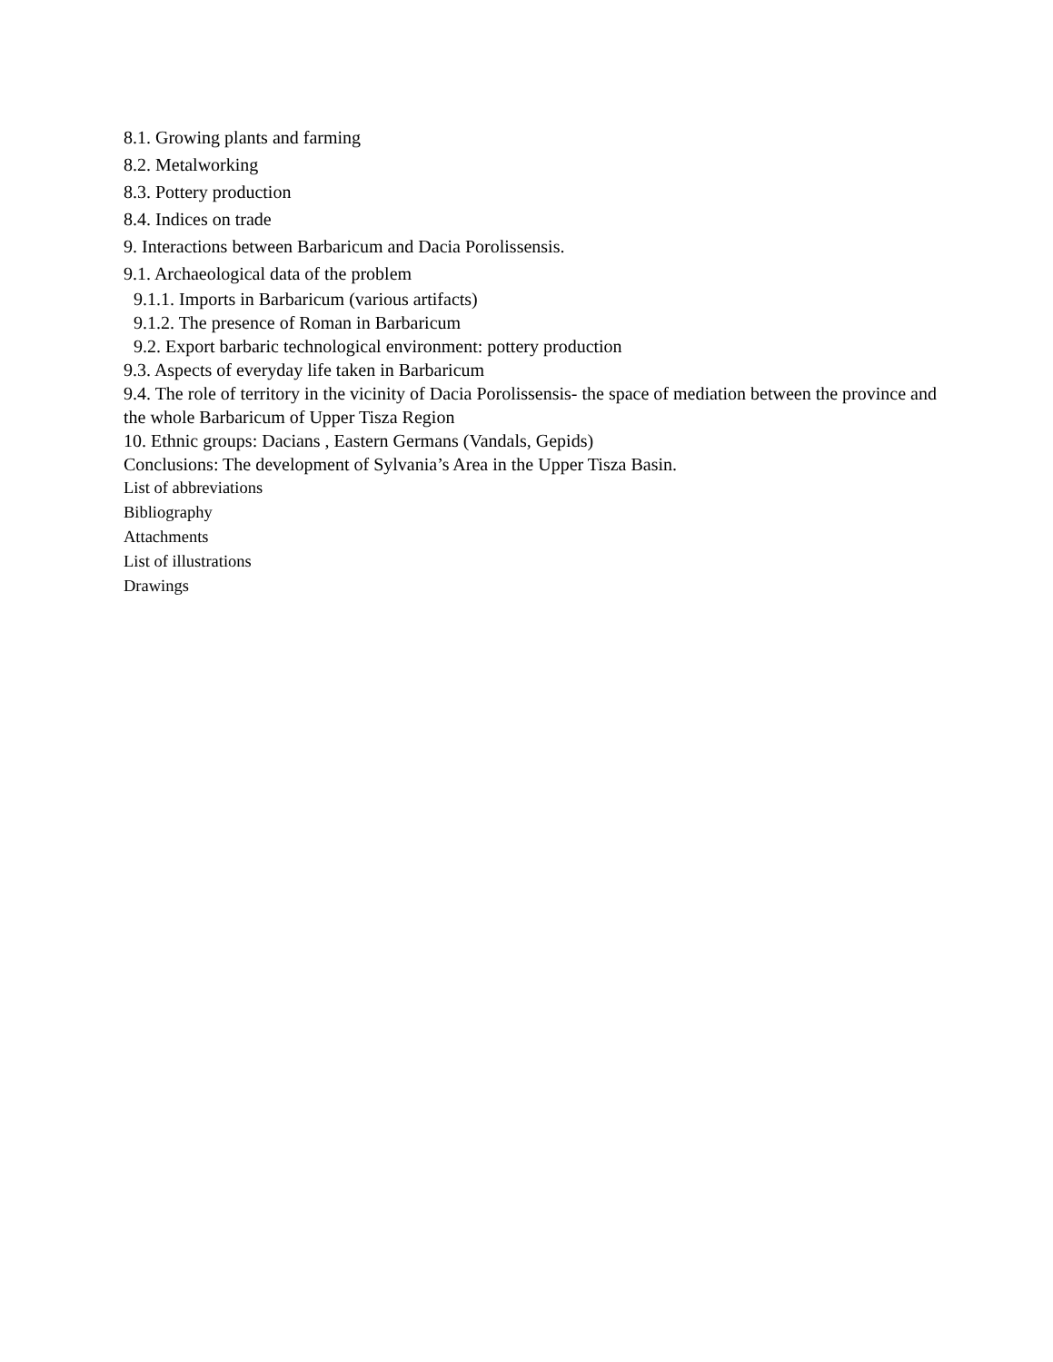8.1. Growing plants and farming
8.2. Metalworking
8.3. Pottery production
8.4. Indices on trade
9. Interactions between Barbaricum and Dacia Porolissensis.
9.1. Archaeological data of the problem
9.1.1. Imports in Barbaricum (various artifacts)
9.1.2. The presence of Roman in Barbaricum
9.2. Export barbaric technological environment: pottery production
9.3. Aspects of everyday life taken in Barbaricum
9.4. The role of territory in the vicinity of Dacia Porolissensis- the space of mediation between the province and the whole Barbaricum of Upper Tisza Region
10. Ethnic groups: Dacians , Eastern Germans (Vandals, Gepids)
Conclusions: The development of Sylvania’s Area in the Upper Tisza Basin.
List of abbreviations
Bibliography
Attachments
List of illustrations
Drawings